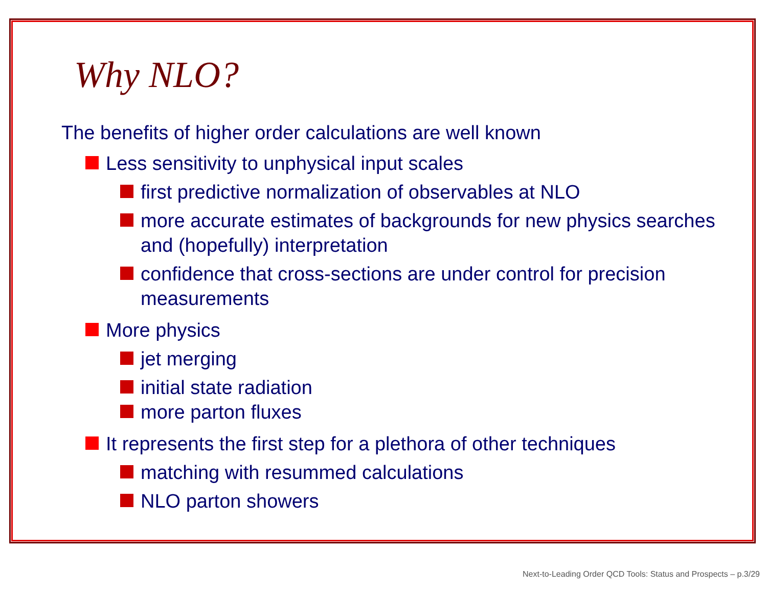Why NLO?
The benefits of higher order calculations are well known
Less sensitivity to unphysical input scales
first predictive normalization of observables at NLO
more accurate estimates of backgrounds for new physics searches and (hopefully) interpretation
confidence that cross-sections are under control for precision measurements
More physics
jet merging
initial state radiation
more parton fluxes
It represents the first step for a plethora of other techniques
matching with resummed calculations
NLO parton showers
Next-to-Leading Order QCD Tools: Status and Prospects – p.3/29